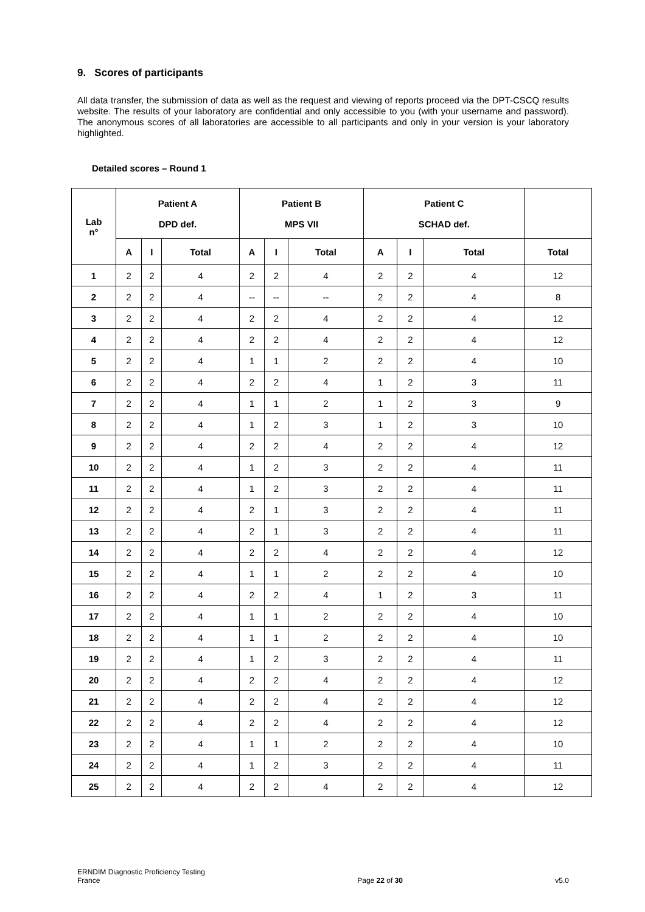9. Scores of participants
All data transfer, the submission of data as well as the request and viewing of reports proceed via the DPT-CSCQ results website. The results of your laboratory are confidential and only accessible to you (with your username and password). The anonymous scores of all laboratories are accessible to all participants and only in your version is your laboratory highlighted.
Detailed scores – Round 1
| Lab n° | Patient A DPD def. | | | Patient B MPS VII | | | Patient C SCHAD def. | | | |
| --- | --- | --- | --- | --- | --- | --- | --- | --- | --- | --- |
| | A | I | Total | A | I | Total | A | I | Total | Total |
| 1 | 2 | 2 | 4 | 2 | 2 | 4 | 2 | 2 | 4 | 12 |
| 2 | 2 | 2 | 4 | -- | -- | -- | 2 | 2 | 4 | 8 |
| 3 | 2 | 2 | 4 | 2 | 2 | 4 | 2 | 2 | 4 | 12 |
| 4 | 2 | 2 | 4 | 2 | 2 | 4 | 2 | 2 | 4 | 12 |
| 5 | 2 | 2 | 4 | 1 | 1 | 2 | 2 | 2 | 4 | 10 |
| 6 | 2 | 2 | 4 | 2 | 2 | 4 | 1 | 2 | 3 | 11 |
| 7 | 2 | 2 | 4 | 1 | 1 | 2 | 1 | 2 | 3 | 9 |
| 8 | 2 | 2 | 4 | 1 | 2 | 3 | 1 | 2 | 3 | 10 |
| 9 | 2 | 2 | 4 | 2 | 2 | 4 | 2 | 2 | 4 | 12 |
| 10 | 2 | 2 | 4 | 1 | 2 | 3 | 2 | 2 | 4 | 11 |
| 11 | 2 | 2 | 4 | 1 | 2 | 3 | 2 | 2 | 4 | 11 |
| 12 | 2 | 2 | 4 | 2 | 1 | 3 | 2 | 2 | 4 | 11 |
| 13 | 2 | 2 | 4 | 2 | 1 | 3 | 2 | 2 | 4 | 11 |
| 14 | 2 | 2 | 4 | 2 | 2 | 4 | 2 | 2 | 4 | 12 |
| 15 | 2 | 2 | 4 | 1 | 1 | 2 | 2 | 2 | 4 | 10 |
| 16 | 2 | 2 | 4 | 2 | 2 | 4 | 1 | 2 | 3 | 11 |
| 17 | 2 | 2 | 4 | 1 | 1 | 2 | 2 | 2 | 4 | 10 |
| 18 | 2 | 2 | 4 | 1 | 1 | 2 | 2 | 2 | 4 | 10 |
| 19 | 2 | 2 | 4 | 1 | 2 | 3 | 2 | 2 | 4 | 11 |
| 20 | 2 | 2 | 4 | 2 | 2 | 4 | 2 | 2 | 4 | 12 |
| 21 | 2 | 2 | 4 | 2 | 2 | 4 | 2 | 2 | 4 | 12 |
| 22 | 2 | 2 | 4 | 2 | 2 | 4 | 2 | 2 | 4 | 12 |
| 23 | 2 | 2 | 4 | 1 | 1 | 2 | 2 | 2 | 4 | 10 |
| 24 | 2 | 2 | 4 | 1 | 2 | 3 | 2 | 2 | 4 | 11 |
| 25 | 2 | 2 | 4 | 2 | 2 | 4 | 2 | 2 | 4 | 12 |
ERNDIM Diagnostic Proficiency Testing
France
Page 22 of 30
v5.0